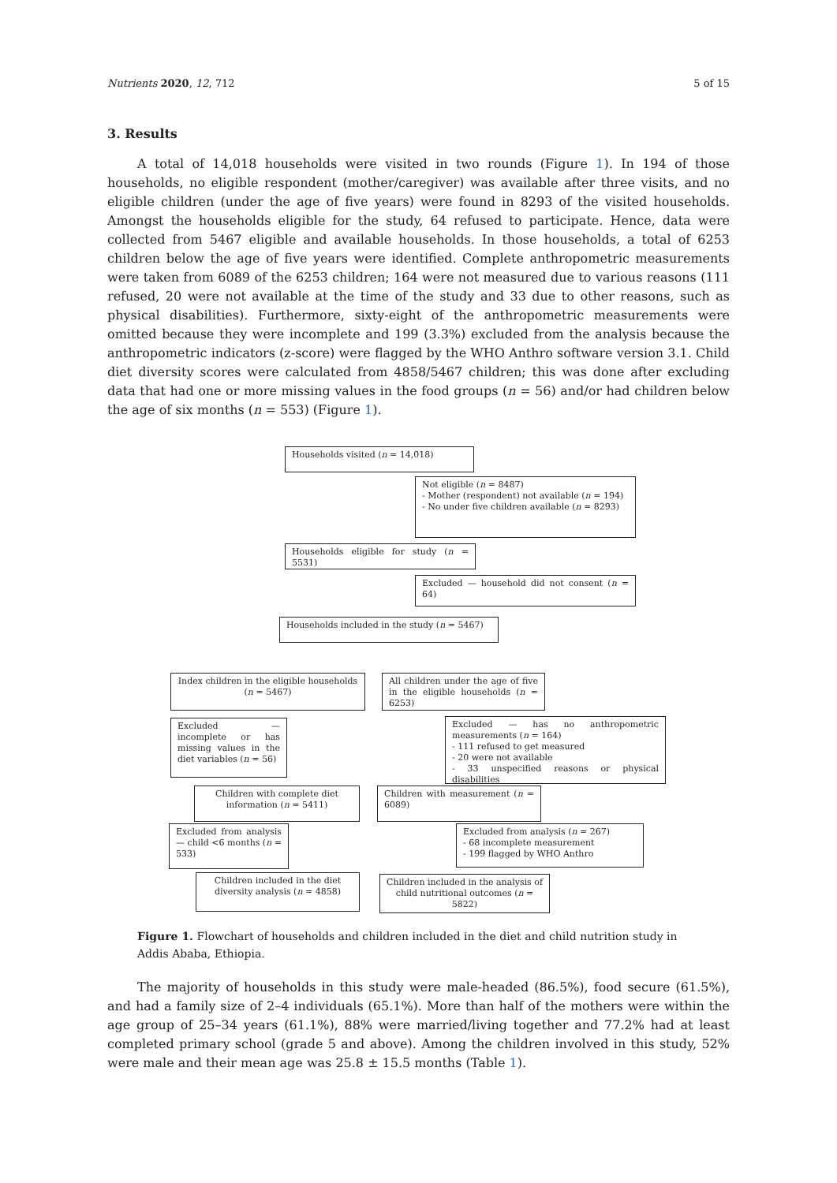Nutrients 2020, 12, 712 5 of 15
3. Results
A total of 14,018 households were visited in two rounds (Figure 1). In 194 of those households, no eligible respondent (mother/caregiver) was available after three visits, and no eligible children (under the age of five years) were found in 8293 of the visited households. Amongst the households eligible for the study, 64 refused to participate. Hence, data were collected from 5467 eligible and available households. In those households, a total of 6253 children below the age of five years were identified. Complete anthropometric measurements were taken from 6089 of the 6253 children; 164 were not measured due to various reasons (111 refused, 20 were not available at the time of the study and 33 due to other reasons, such as physical disabilities). Furthermore, sixty-eight of the anthropometric measurements were omitted because they were incomplete and 199 (3.3%) excluded from the analysis because the anthropometric indicators (z-score) were flagged by the WHO Anthro software version 3.1. Child diet diversity scores were calculated from 4858/5467 children; this was done after excluding data that had one or more missing values in the food groups (n = 56) and/or had children below the age of six months (n = 553) (Figure 1).
Households visited (n = 14,018)
Not eligible (n = 8487)
- Mother (respondent) not available (n = 194)
- No under five children available (n = 8293)
Households eligible for study (n = 5531)
Excluded — household did not consent (n = 64)
Households included in the study (n = 5467)
Index children in the eligible households (n = 5467)
All children under the age of five in the eligible households (n = 6253)
Excluded — incomplete or has missing values in the diet variables (n = 56)
Excluded — has no anthropometric measurements (n = 164)
- 111 refused to get measured
- 20 were not available
- 33 unspecified reasons or physical disabilities
Children with complete diet information (n = 5411)
Children with measurement (n = 6089)
Excluded from analysis — child <6 months (n = 533)
Excluded from analysis (n = 267)
- 68 incomplete measurement
- 199 flagged by WHO Anthro
Children included in the diet diversity analysis (n = 4858)
Children included in the analysis of child nutritional outcomes (n = 5822)
Figure 1. Flowchart of households and children included in the diet and child nutrition study in Addis Ababa, Ethiopia.
The majority of households in this study were male-headed (86.5%), food secure (61.5%), and had a family size of 2–4 individuals (65.1%). More than half of the mothers were within the age group of 25–34 years (61.1%), 88% were married/living together and 77.2% had at least completed primary school (grade 5 and above). Among the children involved in this study, 52% were male and their mean age was 25.8 ± 15.5 months (Table 1).